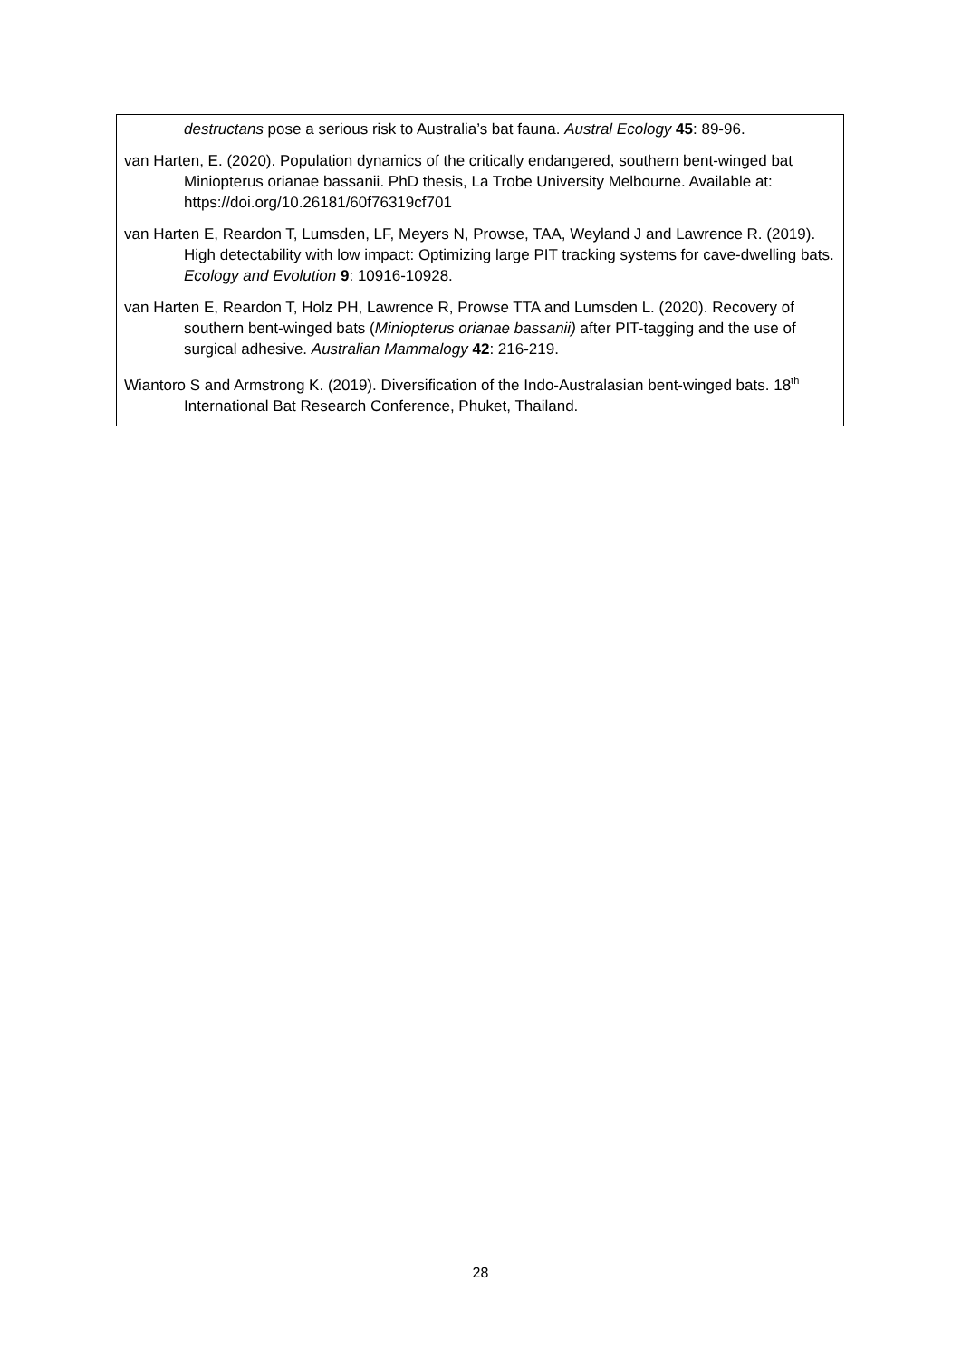destructans pose a serious risk to Australia’s bat fauna. Austral Ecology 45: 89-96.
van Harten, E. (2020). Population dynamics of the critically endangered, southern bent-winged bat Miniopterus orianae bassanii. PhD thesis, La Trobe University Melbourne. Available at: https://doi.org/10.26181/60f76319cf701
van Harten E, Reardon T, Lumsden, LF, Meyers N, Prowse, TAA, Weyland J and Lawrence R. (2019). High detectability with low impact: Optimizing large PIT tracking systems for cave-dwelling bats. Ecology and Evolution 9: 10916-10928.
van Harten E, Reardon T, Holz PH, Lawrence R, Prowse TTA and Lumsden L. (2020). Recovery of southern bent-winged bats (Miniopterus orianae bassanii) after PIT-tagging and the use of surgical adhesive. Australian Mammalogy 42: 216-219.
Wiantoro S and Armstrong K. (2019). Diversification of the Indo-Australasian bent-winged bats. 18<sup>th</sup> International Bat Research Conference, Phuket, Thailand.
28